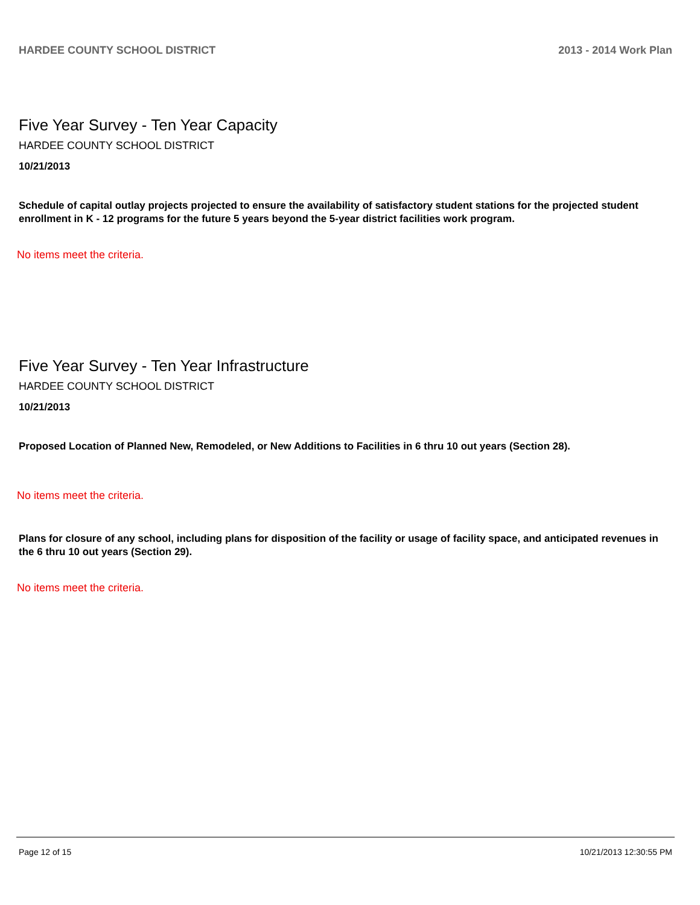HARDEE COUNTY SCHOOL DISTRICT 2013 - 2014 Work Plan
Five Year Survey - Ten Year Capacity
HARDEE COUNTY SCHOOL DISTRICT
10/21/2013
Schedule of capital outlay projects projected to ensure the availability of satisfactory student stations for the projected student enrollment in K - 12 programs for the future 5 years beyond the 5-year district facilities work program.
No items meet the criteria.
Five Year Survey - Ten Year Infrastructure
HARDEE COUNTY SCHOOL DISTRICT
10/21/2013
Proposed Location of Planned New, Remodeled, or New Additions to Facilities in 6 thru 10 out years (Section 28).
No items meet the criteria.
Plans for closure of any school, including plans for disposition of the facility or usage of facility space, and anticipated revenues in the 6 thru 10 out years (Section 29).
No items meet the criteria.
Page 12 of 15 10/21/2013 12:30:55 PM